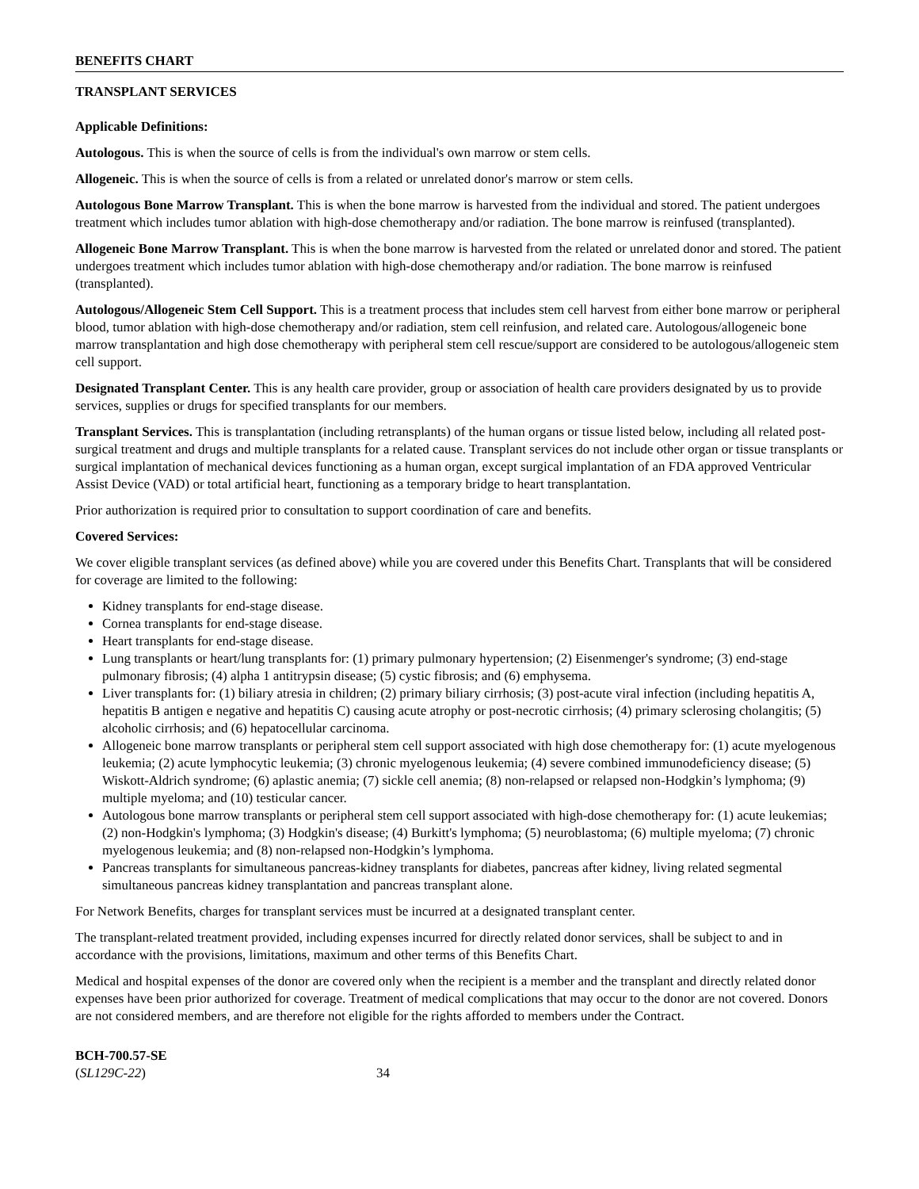BENEFITS CHART
TRANSPLANT SERVICES
Applicable Definitions:
Autologous. This is when the source of cells is from the individual's own marrow or stem cells.
Allogeneic. This is when the source of cells is from a related or unrelated donor's marrow or stem cells.
Autologous Bone Marrow Transplant. This is when the bone marrow is harvested from the individual and stored. The patient undergoes treatment which includes tumor ablation with high-dose chemotherapy and/or radiation. The bone marrow is reinfused (transplanted).
Allogeneic Bone Marrow Transplant. This is when the bone marrow is harvested from the related or unrelated donor and stored. The patient undergoes treatment which includes tumor ablation with high-dose chemotherapy and/or radiation. The bone marrow is reinfused (transplanted).
Autologous/Allogeneic Stem Cell Support. This is a treatment process that includes stem cell harvest from either bone marrow or peripheral blood, tumor ablation with high-dose chemotherapy and/or radiation, stem cell reinfusion, and related care. Autologous/allogeneic bone marrow transplantation and high dose chemotherapy with peripheral stem cell rescue/support are considered to be autologous/allogeneic stem cell support.
Designated Transplant Center. This is any health care provider, group or association of health care providers designated by us to provide services, supplies or drugs for specified transplants for our members.
Transplant Services. This is transplantation (including retransplants) of the human organs or tissue listed below, including all related post-surgical treatment and drugs and multiple transplants for a related cause. Transplant services do not include other organ or tissue transplants or surgical implantation of mechanical devices functioning as a human organ, except surgical implantation of an FDA approved Ventricular Assist Device (VAD) or total artificial heart, functioning as a temporary bridge to heart transplantation.
Prior authorization is required prior to consultation to support coordination of care and benefits.
Covered Services:
We cover eligible transplant services (as defined above) while you are covered under this Benefits Chart. Transplants that will be considered for coverage are limited to the following:
Kidney transplants for end-stage disease.
Cornea transplants for end-stage disease.
Heart transplants for end-stage disease.
Lung transplants or heart/lung transplants for: (1) primary pulmonary hypertension; (2) Eisenmenger's syndrome; (3) end-stage pulmonary fibrosis; (4) alpha 1 antitrypsin disease; (5) cystic fibrosis; and (6) emphysema.
Liver transplants for: (1) biliary atresia in children; (2) primary biliary cirrhosis; (3) post-acute viral infection (including hepatitis A, hepatitis B antigen e negative and hepatitis C) causing acute atrophy or post-necrotic cirrhosis; (4) primary sclerosing cholangitis; (5) alcoholic cirrhosis; and (6) hepatocellular carcinoma.
Allogeneic bone marrow transplants or peripheral stem cell support associated with high dose chemotherapy for: (1) acute myelogenous leukemia; (2) acute lymphocytic leukemia; (3) chronic myelogenous leukemia; (4) severe combined immunodeficiency disease; (5) Wiskott-Aldrich syndrome; (6) aplastic anemia; (7) sickle cell anemia; (8) non-relapsed or relapsed non-Hodgkin’s lymphoma; (9) multiple myeloma; and (10) testicular cancer.
Autologous bone marrow transplants or peripheral stem cell support associated with high-dose chemotherapy for: (1) acute leukemias; (2) non-Hodgkin's lymphoma; (3) Hodgkin's disease; (4) Burkitt's lymphoma; (5) neuroblastoma; (6) multiple myeloma; (7) chronic myelogenous leukemia; and (8) non-relapsed non-Hodgkin’s lymphoma.
Pancreas transplants for simultaneous pancreas-kidney transplants for diabetes, pancreas after kidney, living related segmental simultaneous pancreas kidney transplantation and pancreas transplant alone.
For Network Benefits, charges for transplant services must be incurred at a designated transplant center.
The transplant-related treatment provided, including expenses incurred for directly related donor services, shall be subject to and in accordance with the provisions, limitations, maximum and other terms of this Benefits Chart.
Medical and hospital expenses of the donor are covered only when the recipient is a member and the transplant and directly related donor expenses have been prior authorized for coverage. Treatment of medical complications that may occur to the donor are not covered. Donors are not considered members, and are therefore not eligible for the rights afforded to members under the Contract.
BCH-700.57-SE
(SL129C-22)
34